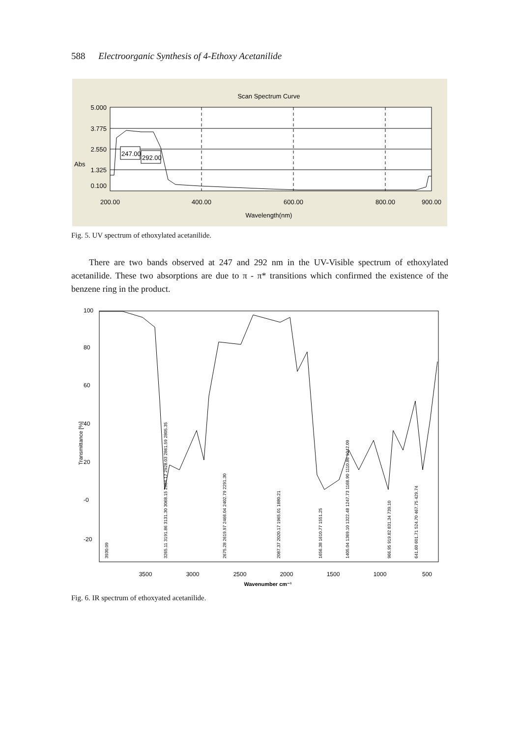588 Electroorganic Synthesis of 4-Ethoxy Acetanilide
Scan Spectrum Curve
247.00
292.00
5.000
3.775
2.550
1.325
0.100
Abs
200.00
400.00
600.00
800.00
900.00
Wavelength(nm)
Fig. 5. UV spectrum of ethoxylated acetanilide.
There are two bands observed at 247 and 292 nm in the UV-Visible spectrum of ethoxylated acetanilide. These two absorptions are due to π - π* transitions which confirmed the existence of the benzene ring in the product.
3500
3000
2500
2000
1500
1000
500
Wavenumber cm⁻¹
100
80
60
40
20
-0
-20
Transmittance [%]
3930.09
3265.11 3191.86 3131.30 3068.15 2984.17 2928.03 2861.59 2805.35
2675.28 2619.97 2466.04 2402.79 2291.30
2087.37 2020.17 1965.01 1880.21
1656.38 1610.77 1551.25
1405.04 1369.10 1322.48 1247.73 1168.90 1110.86 1042.09
966.95 919.82 831.34 739.10
641.60 601.71 524.70 467.75 429.74
Fig. 6. IR spectrum of ethoxyated acetanilide.